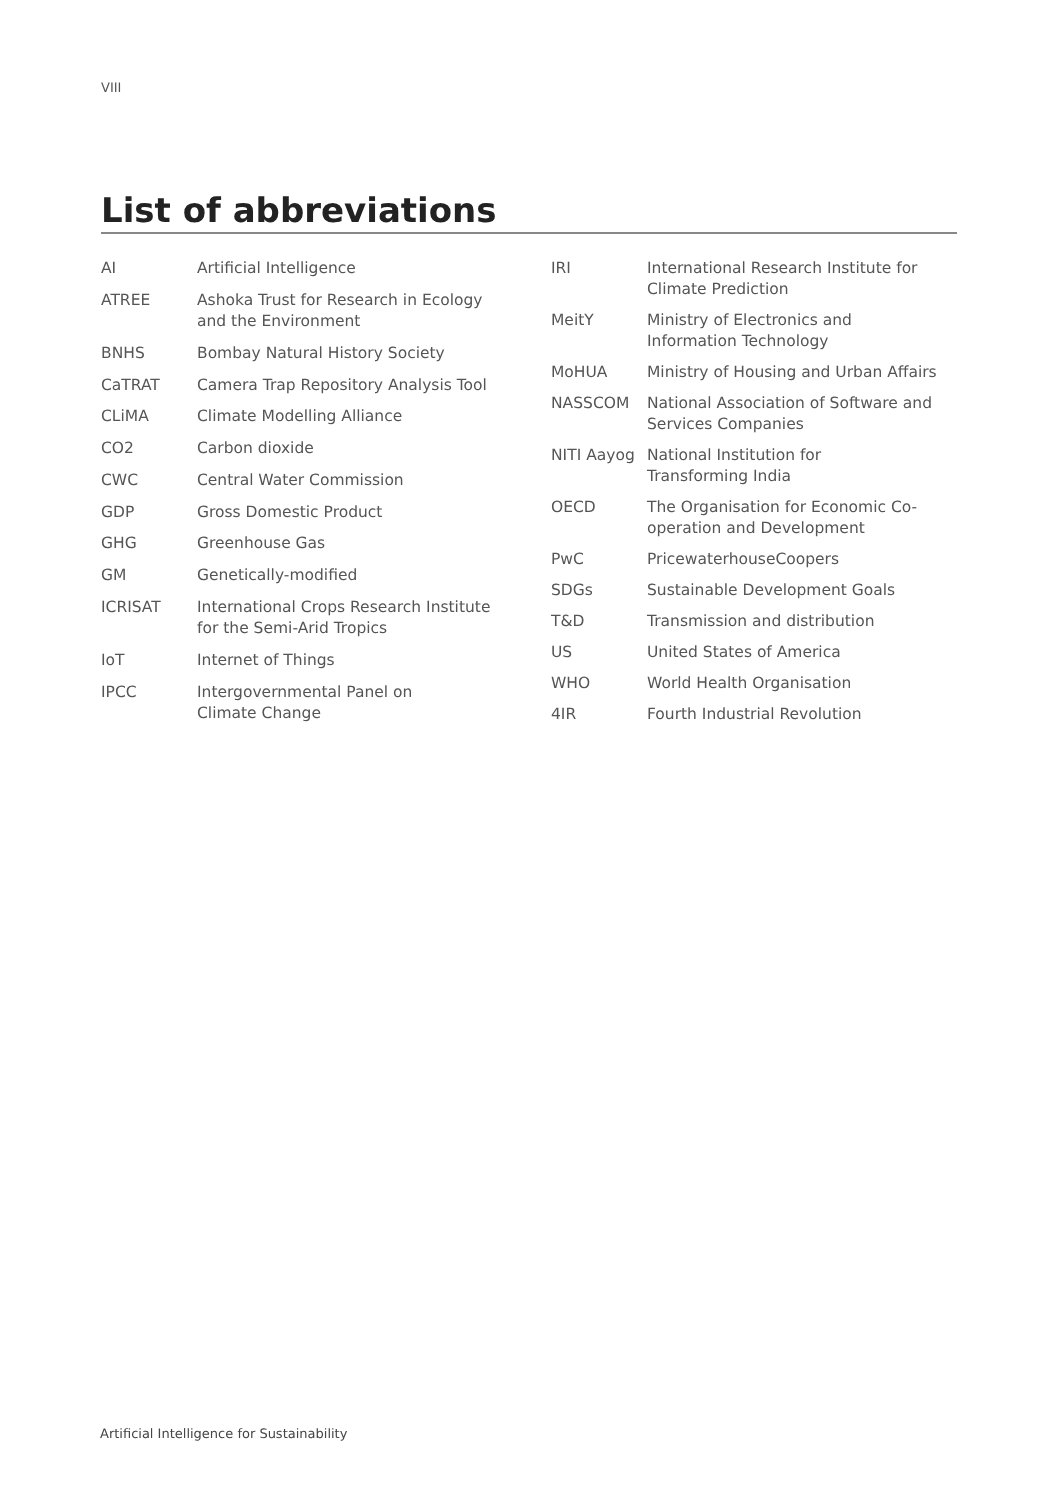VIII
List of abbreviations
| AI | Artificial Intelligence |
| ATREE | Ashoka Trust for Research in Ecology and the Environment |
| BNHS | Bombay Natural History Society |
| CaTRAT | Camera Trap Repository Analysis Tool |
| CLiMA | Climate Modelling Alliance |
| CO2 | Carbon dioxide |
| CWC | Central Water Commission |
| GDP | Gross Domestic Product |
| GHG | Greenhouse Gas |
| GM | Genetically-modified |
| ICRISAT | International Crops Research Institute for the Semi-Arid Tropics |
| IoT | Internet of Things |
| IPCC | Intergovernmental Panel on Climate Change |
| IRI | International Research Institute for Climate Prediction |
| MeitY | Ministry of Electronics and Information Technology |
| MoHUA | Ministry of Housing and Urban Affairs |
| NASSCOM | National Association of Software and Services Companies |
| NITI Aayog | National Institution for Transforming India |
| OECD | The Organisation for Economic Co-operation and Development |
| PwC | PricewaterhouseCoopers |
| SDGs | Sustainable Development Goals |
| T&D | Transmission and distribution |
| US | United States of America |
| WHO | World Health Organisation |
| 4IR | Fourth Industrial Revolution |
Artificial Intelligence for Sustainability